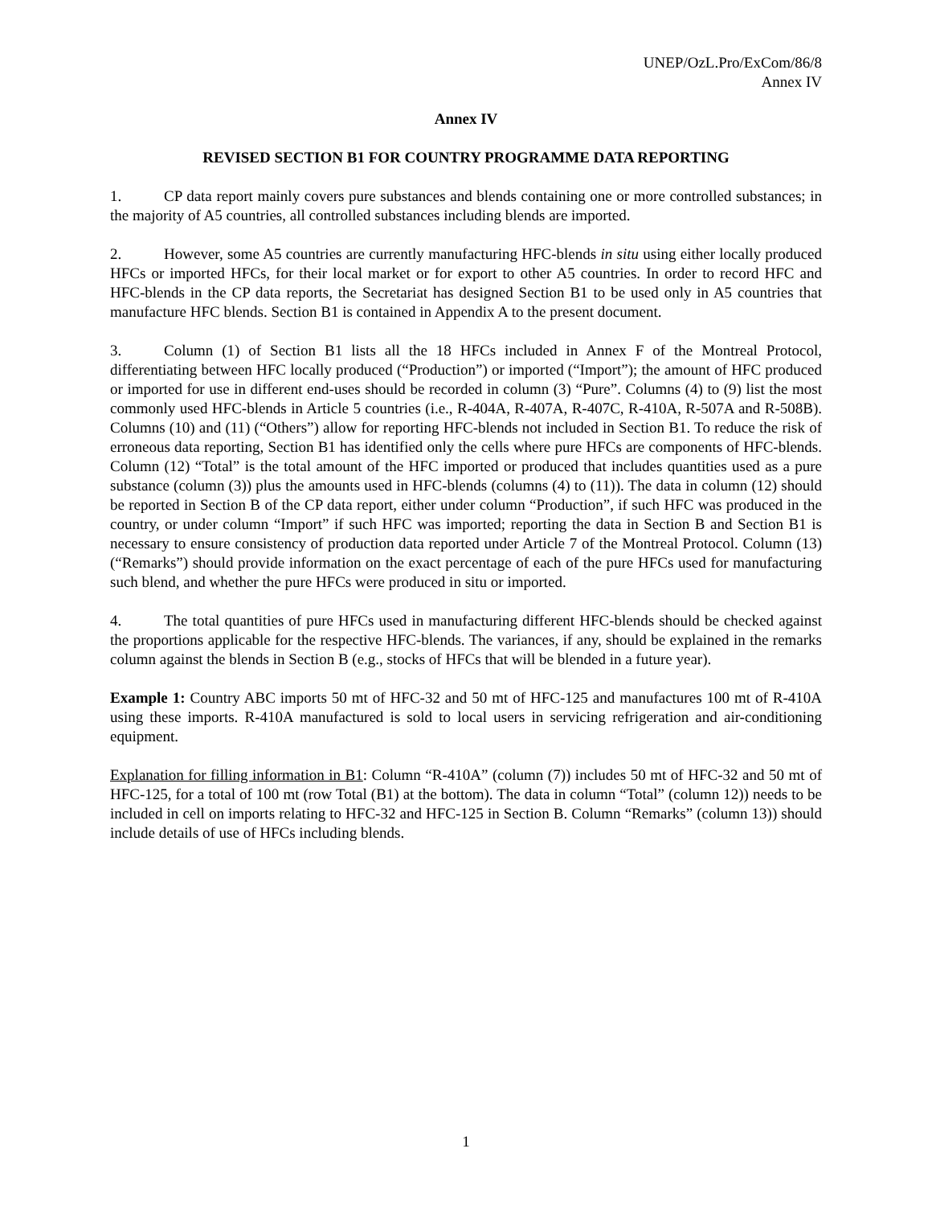UNEP/OzL.Pro/ExCom/86/8
Annex IV
Annex IV
REVISED SECTION B1 FOR COUNTRY PROGRAMME DATA REPORTING
1. CP data report mainly covers pure substances and blends containing one or more controlled substances; in the majority of A5 countries, all controlled substances including blends are imported.
2. However, some A5 countries are currently manufacturing HFC-blends in situ using either locally produced HFCs or imported HFCs, for their local market or for export to other A5 countries. In order to record HFC and HFC-blends in the CP data reports, the Secretariat has designed Section B1 to be used only in A5 countries that manufacture HFC blends. Section B1 is contained in Appendix A to the present document.
3. Column (1) of Section B1 lists all the 18 HFCs included in Annex F of the Montreal Protocol, differentiating between HFC locally produced (“Production”) or imported (“Import”); the amount of HFC produced or imported for use in different end-uses should be recorded in column (3) “Pure”. Columns (4) to (9) list the most commonly used HFC-blends in Article 5 countries (i.e., R-404A, R-407A, R-407C, R-410A, R-507A and R-508B). Columns (10) and (11) (“Others”) allow for reporting HFC-blends not included in Section B1. To reduce the risk of erroneous data reporting, Section B1 has identified only the cells where pure HFCs are components of HFC-blends. Column (12) “Total” is the total amount of the HFC imported or produced that includes quantities used as a pure substance (column (3)) plus the amounts used in HFC-blends (columns (4) to (11)). The data in column (12) should be reported in Section B of the CP data report, either under column “Production”, if such HFC was produced in the country, or under column “Import” if such HFC was imported; reporting the data in Section B and Section B1 is necessary to ensure consistency of production data reported under Article 7 of the Montreal Protocol. Column (13) (“Remarks”) should provide information on the exact percentage of each of the pure HFCs used for manufacturing such blend, and whether the pure HFCs were produced in situ or imported.
4. The total quantities of pure HFCs used in manufacturing different HFC-blends should be checked against the proportions applicable for the respective HFC-blends. The variances, if any, should be explained in the remarks column against the blends in Section B (e.g., stocks of HFCs that will be blended in a future year).
Example 1: Country ABC imports 50 mt of HFC-32 and 50 mt of HFC-125 and manufactures 100 mt of R-410A using these imports. R-410A manufactured is sold to local users in servicing refrigeration and air-conditioning equipment.
Explanation for filling information in B1: Column “R-410A” (column (7)) includes 50 mt of HFC-32 and 50 mt of HFC-125, for a total of 100 mt (row Total (B1) at the bottom). The data in column “Total” (column 12)) needs to be included in cell on imports relating to HFC-32 and HFC-125 in Section B. Column “Remarks” (column 13)) should include details of use of HFCs including blends.
1